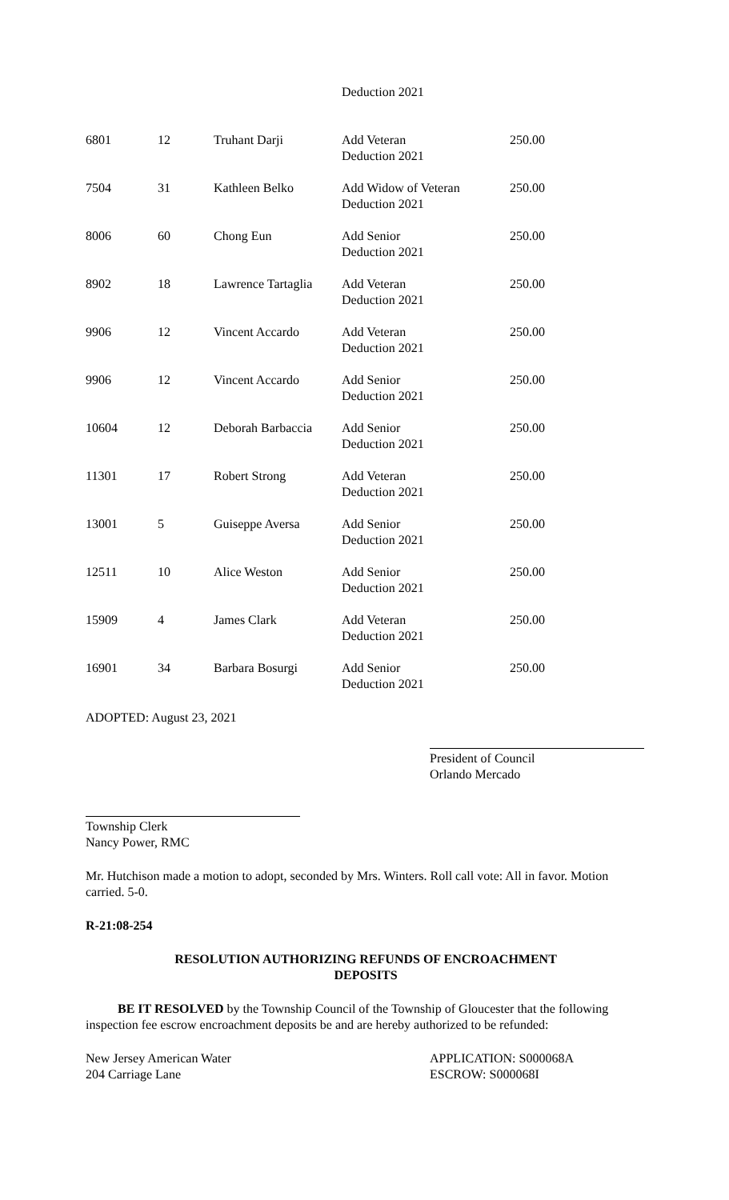| | | | Deduction 2021 | |
| 6801 | 12 | Truhant Darji | Add Veteran Deduction 2021 | 250.00 |
| 7504 | 31 | Kathleen Belko | Add Widow of Veteran Deduction 2021 | 250.00 |
| 8006 | 60 | Chong Eun | Add Senior Deduction 2021 | 250.00 |
| 8902 | 18 | Lawrence Tartaglia | Add Veteran Deduction 2021 | 250.00 |
| 9906 | 12 | Vincent Accardo | Add Veteran Deduction 2021 | 250.00 |
| 9906 | 12 | Vincent Accardo | Add Senior Deduction 2021 | 250.00 |
| 10604 | 12 | Deborah Barbaccia | Add Senior Deduction 2021 | 250.00 |
| 11301 | 17 | Robert Strong | Add Veteran Deduction 2021 | 250.00 |
| 13001 | 5 | Guiseppe Aversa | Add Senior Deduction 2021 | 250.00 |
| 12511 | 10 | Alice Weston | Add Senior Deduction 2021 | 250.00 |
| 15909 | 4 | James Clark | Add Veteran Deduction 2021 | 250.00 |
| 16901 | 34 | Barbara Bosurgi | Add Senior Deduction 2021 | 250.00 |
ADOPTED: August 23, 2021
President of Council
Orlando Mercado
Township Clerk
Nancy Power, RMC
Mr. Hutchison made a motion to adopt, seconded by Mrs. Winters. Roll call vote: All in favor. Motion carried. 5-0.
R-21:08-254
RESOLUTION AUTHORIZING REFUNDS OF ENCROACHMENT
DEPOSITS
BE IT RESOLVED by the Township Council of the Township of Gloucester that the following inspection fee escrow encroachment deposits be and are hereby authorized to be refunded:
New Jersey American Water
204 Carriage Lane
APPLICATION: S000068A
ESCROW: S000068I